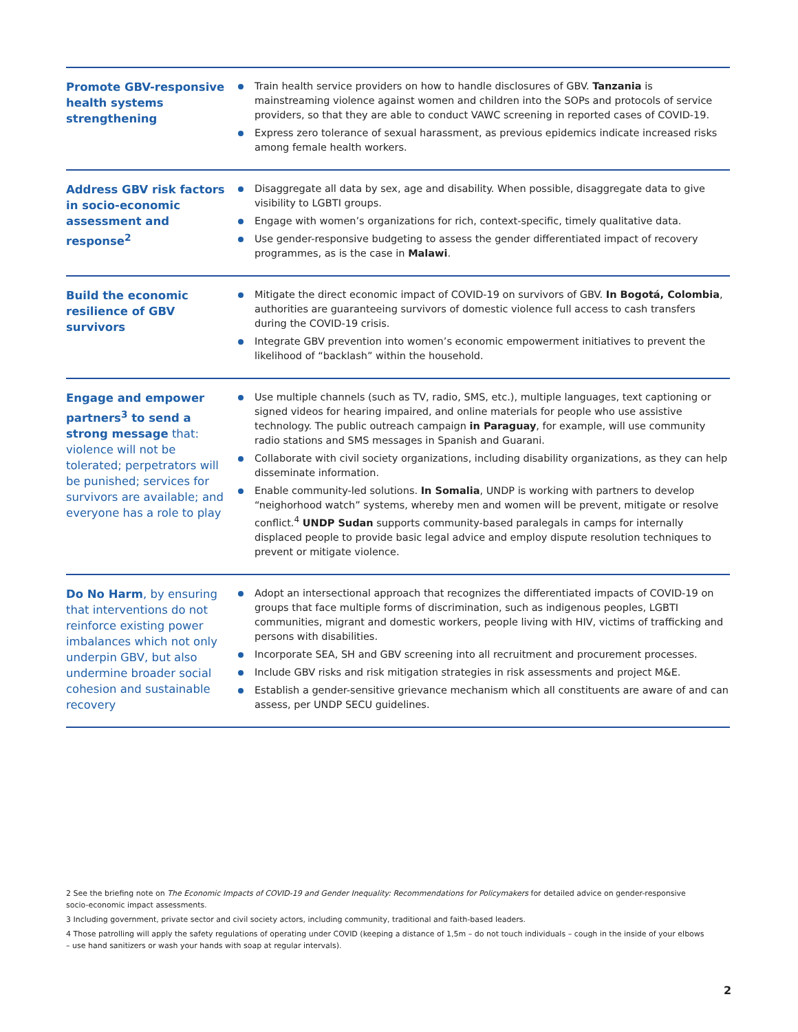| Promote GBV-responsive health systems strengthening | Train health service providers on how to handle disclosures of GBV. Tanzania is mainstreaming violence against women and children into the SOPs and protocols of service providers, so that they are able to conduct VAWC screening in reported cases of COVID-19. Express zero tolerance of sexual harassment, as previous epidemics indicate increased risks among female health workers. |
| Address GBV risk factors in socio-economic assessment and response<sup>2</sup> | Disaggregate all data by sex, age and disability. When possible, disaggregate data to give visibility to LGBTI groups. Engage with women’s organizations for rich, context-specific, timely qualitative data. Use gender-responsive budgeting to assess the gender differentiated impact of recovery programmes, as is the case in Malawi . |
| Build the economic resilience of GBV survivors | Mitigate the direct economic impact of COVID-19 on survivors of GBV. In Bogotá, Colombia , authorities are guaranteeing survivors of domestic violence full access to cash transfers during the COVID-19 crisis. Integrate GBV prevention into women’s economic empowerment initiatives to prevent the likelihood of “backlash” within the household. |
| Engage and empower partners<sup>3</sup> to send a strong message that: violence will not be tolerated; perpetrators will be punished; services for survivors are available; and everyone has a role to play | Use multiple channels (such as TV, radio, SMS, etc.), multiple languages, text captioning or signed videos for hearing impaired, and online materials for people who use assistive technology. The public outreach campaign in Paraguay , for example, will use community radio stations and SMS messages in Spanish and Guarani. Collaborate with civil society organizations, including disability organizations, as they can help disseminate information. Enable community-led solutions. In Somalia , UNDP is working with partners to develop “neighorhood watch” systems, whereby men and women will be prevent, mitigate or resolve conflict.<sup>4</sup> UNDP Sudan supports community-based paralegals in camps for internally displaced people to provide basic legal advice and employ dispute resolution techniques to prevent or mitigate violence. |
| Do No Harm , by ensuring that interventions do not reinforce existing power imbalances which not only underpin GBV, but also undermine broader social cohesion and sustainable recovery | Adopt an intersectional approach that recognizes the differentiated impacts of COVID-19 on groups that face multiple forms of discrimination, such as indigenous peoples, LGBTI communities, migrant and domestic workers, people living with HIV, victims of trafficking and persons with disabilities. Incorporate SEA, SH and GBV screening into all recruitment and procurement processes. Include GBV risks and risk mitigation strategies in risk assessments and project M&E. Establish a gender-sensitive grievance mechanism which all constituents are aware of and can assess, per UNDP SECU guidelines. |
2 See the briefing note on The Economic Impacts of COVID-19 and Gender Inequality: Recommendations for Policymakers for detailed advice on gender-responsive socio-economic impact assessments.
3 Including government, private sector and civil society actors, including community, traditional and faith-based leaders.
4 Those patrolling will apply the safety regulations of operating under COVID (keeping a distance of 1,5m – do not touch individuals – cough in the inside of your elbows – use hand sanitizers or wash your hands with soap at regular intervals).
2